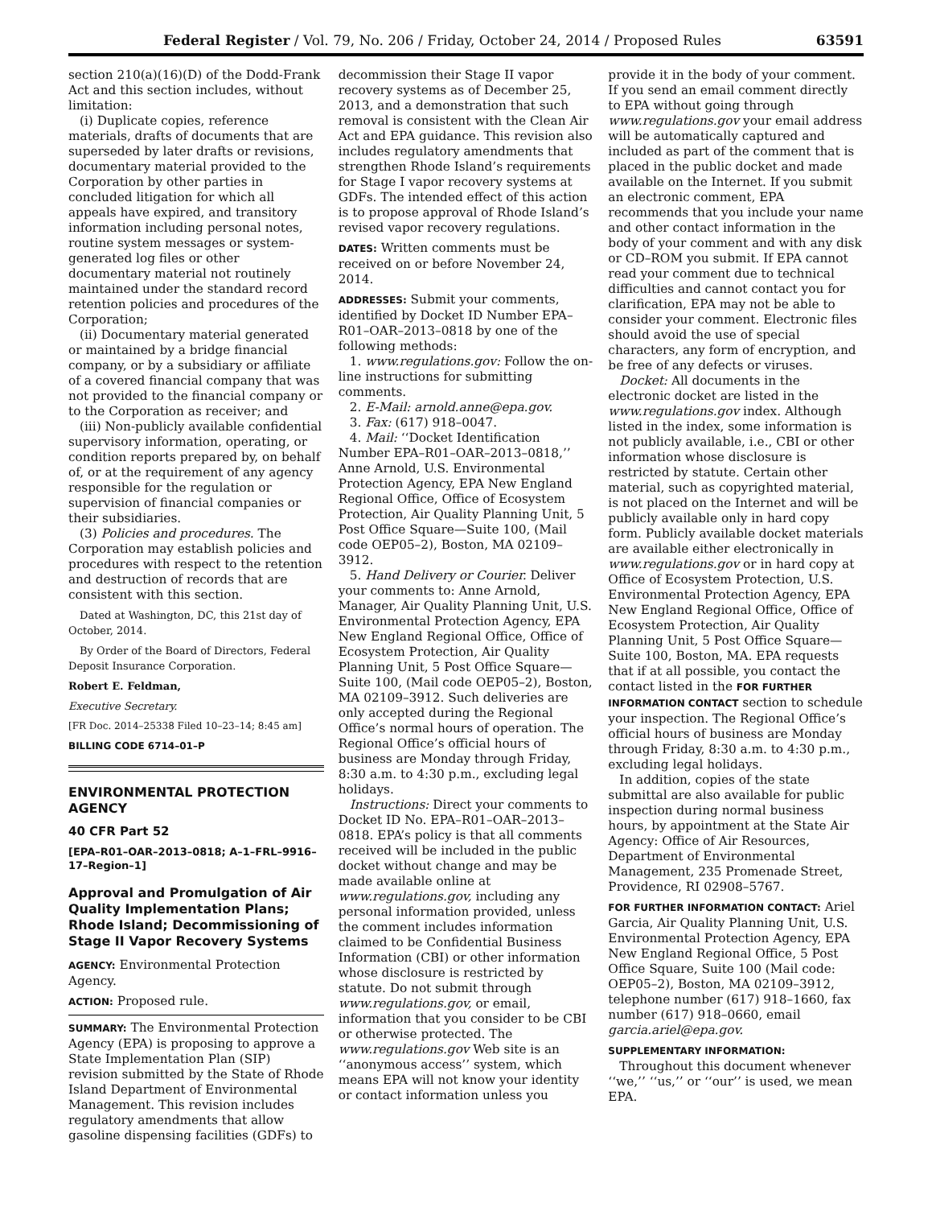Federal Register / Vol. 79, No. 206 / Friday, October 24, 2014 / Proposed Rules 63591
section 210(a)(16)(D) of the Dodd-Frank Act and this section includes, without limitation:
(i) Duplicate copies, reference materials, drafts of documents that are superseded by later drafts or revisions, documentary material provided to the Corporation by other parties in concluded litigation for which all appeals have expired, and transitory information including personal notes, routine system messages or system-generated log files or other documentary material not routinely maintained under the standard record retention policies and procedures of the Corporation;
(ii) Documentary material generated or maintained by a bridge financial company, or by a subsidiary or affiliate of a covered financial company that was not provided to the financial company or to the Corporation as receiver; and
(iii) Non-publicly available confidential supervisory information, operating, or condition reports prepared by, on behalf of, or at the requirement of any agency responsible for the regulation or supervision of financial companies or their subsidiaries.
(3) Policies and procedures. The Corporation may establish policies and procedures with respect to the retention and destruction of records that are consistent with this section.
Dated at Washington, DC, this 21st day of October, 2014.
By Order of the Board of Directors, Federal Deposit Insurance Corporation.
Robert E. Feldman,
Executive Secretary.
[FR Doc. 2014–25338 Filed 10–23–14; 8:45 am]
BILLING CODE 6714–01–P
ENVIRONMENTAL PROTECTION AGENCY
40 CFR Part 52
[EPA–R01–OAR–2013–0818; A–1–FRL–9916–17–Region–1]
Approval and Promulgation of Air Quality Implementation Plans; Rhode Island; Decommissioning of Stage II Vapor Recovery Systems
AGENCY: Environmental Protection Agency.
ACTION: Proposed rule.
SUMMARY: The Environmental Protection Agency (EPA) is proposing to approve a State Implementation Plan (SIP) revision submitted by the State of Rhode Island Department of Environmental Management. This revision includes regulatory amendments that allow gasoline dispensing facilities (GDFs) to
decommission their Stage II vapor recovery systems as of December 25, 2013, and a demonstration that such removal is consistent with the Clean Air Act and EPA guidance. This revision also includes regulatory amendments that strengthen Rhode Island’s requirements for Stage I vapor recovery systems at GDFs. The intended effect of this action is to propose approval of Rhode Island’s revised vapor recovery regulations.
DATES: Written comments must be received on or before November 24, 2014.
ADDRESSES: Submit your comments, identified by Docket ID Number EPA–R01–OAR–2013–0818 by one of the following methods:
1. www.regulations.gov: Follow the on-line instructions for submitting comments.
2. E-Mail: arnold.anne@epa.gov.
3. Fax: (617) 918–0047.
4. Mail: ‘‘Docket Identification Number EPA–R01–OAR–2013–0818,’’ Anne Arnold, U.S. Environmental Protection Agency, EPA New England Regional Office, Office of Ecosystem Protection, Air Quality Planning Unit, 5 Post Office Square—Suite 100, (Mail code OEP05–2), Boston, MA 02109–3912.
5. Hand Delivery or Courier. Deliver your comments to: Anne Arnold, Manager, Air Quality Planning Unit, U.S. Environmental Protection Agency, EPA New England Regional Office, Office of Ecosystem Protection, Air Quality Planning Unit, 5 Post Office Square—Suite 100, (Mail code OEP05–2), Boston, MA 02109–3912. Such deliveries are only accepted during the Regional Office’s normal hours of operation. The Regional Office’s official hours of business are Monday through Friday, 8:30 a.m. to 4:30 p.m., excluding legal holidays.
Instructions: Direct your comments to Docket ID No. EPA–R01–OAR–2013–0818. EPA’s policy is that all comments received will be included in the public docket without change and may be made available online at www.regulations.gov, including any personal information provided, unless the comment includes information claimed to be Confidential Business Information (CBI) or other information whose disclosure is restricted by statute. Do not submit through www.regulations.gov, or email, information that you consider to be CBI or otherwise protected. The www.regulations.gov Web site is an ‘‘anonymous access’’ system, which means EPA will not know your identity or contact information unless you
provide it in the body of your comment. If you send an email comment directly to EPA without going through www.regulations.gov your email address will be automatically captured and included as part of the comment that is placed in the public docket and made available on the Internet. If you submit an electronic comment, EPA recommends that you include your name and other contact information in the body of your comment and with any disk or CD–ROM you submit. If EPA cannot read your comment due to technical difficulties and cannot contact you for clarification, EPA may not be able to consider your comment. Electronic files should avoid the use of special characters, any form of encryption, and be free of any defects or viruses.
Docket: All documents in the electronic docket are listed in the www.regulations.gov index. Although listed in the index, some information is not publicly available, i.e., CBI or other information whose disclosure is restricted by statute. Certain other material, such as copyrighted material, is not placed on the Internet and will be publicly available only in hard copy form. Publicly available docket materials are available either electronically in www.regulations.gov or in hard copy at Office of Ecosystem Protection, U.S. Environmental Protection Agency, EPA New England Regional Office, Office of Ecosystem Protection, Air Quality Planning Unit, 5 Post Office Square—Suite 100, Boston, MA. EPA requests that if at all possible, you contact the contact listed in the FOR FURTHER INFORMATION CONTACT section to schedule your inspection. The Regional Office’s official hours of business are Monday through Friday, 8:30 a.m. to 4:30 p.m., excluding legal holidays.
In addition, copies of the state submittal are also available for public inspection during normal business hours, by appointment at the State Air Agency: Office of Air Resources, Department of Environmental Management, 235 Promenade Street, Providence, RI 02908–5767.
FOR FURTHER INFORMATION CONTACT: Ariel Garcia, Air Quality Planning Unit, U.S. Environmental Protection Agency, EPA New England Regional Office, 5 Post Office Square, Suite 100 (Mail code: OEP05–2), Boston, MA 02109–3912, telephone number (617) 918–1660, fax number (617) 918–0660, email garcia.ariel@epa.gov.
SUPPLEMENTARY INFORMATION:
Throughout this document whenever ‘‘we,’’ ‘‘us,’’ or ‘‘our’’ is used, we mean EPA.